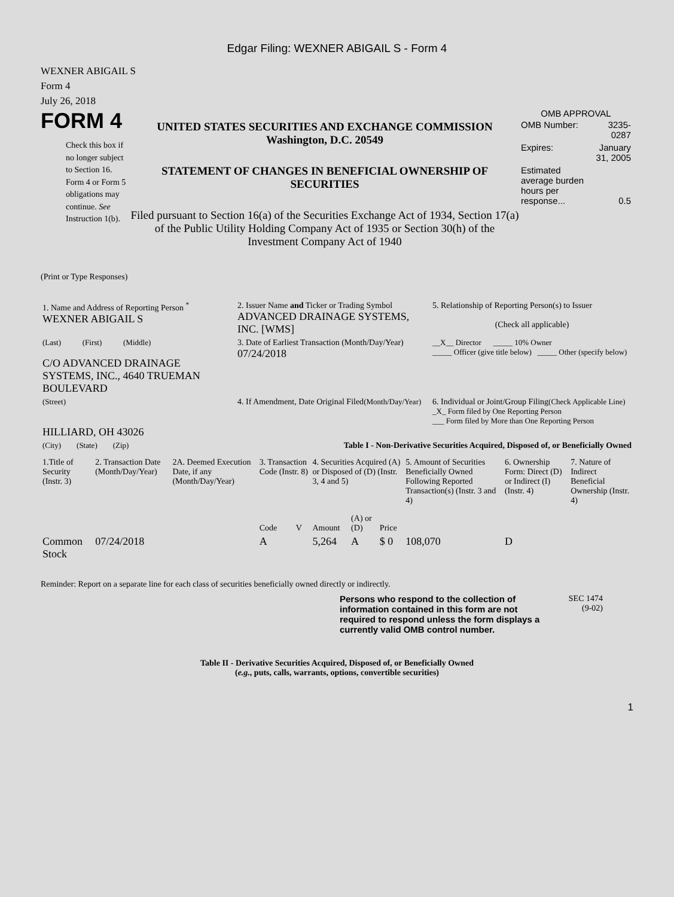Edgar Filing: WEXNER ABIGAIL S - Form 4
WEXNER ABIGAIL S
Form 4
July 26, 2018
FORM 4
Check this box if no longer subject to Section 16. Form 4 or Form 5 obligations may continue. See Instruction 1(b).
UNITED STATES SECURITIES AND EXCHANGE COMMISSION
Washington, D.C. 20549
STATEMENT OF CHANGES IN BENEFICIAL OWNERSHIP OF SECURITIES
Filed pursuant to Section 16(a) of the Securities Exchange Act of 1934, Section 17(a) of the Public Utility Holding Company Act of 1935 or Section 30(h) of the Investment Company Act of 1940
OMB APPROVAL
| OMB Number: | 3235-0287 |
| Expires: | January 31, 2005 |
| Estimated average burden hours per response... | 0.5 |
(Print or Type Responses)
| 1. Name and Address of Reporting Person <sup>*</sup> WEXNER ABIGAIL S | 2. Issuer Name and Ticker or Trading Symbol ADVANCED DRAINAGE SYSTEMS, INC. [WMS] | 5. Relationship of Reporting Person(s) to Issuer (Check all applicable) |
| (Last) (First) (Middle) C/O ADVANCED DRAINAGE SYSTEMS, INC., 4640 TRUEMAN BOULEVARD | 3. Date of Earliest Transaction (Month/Day/Year) 07/24/2018 | __X__ Director _____ 10% Owner _____ Officer (give title below) _____ Other (specify below) |
| (Street) HILLIARD, OH 43026 | 4. If Amendment, Date Original Filed (Month/Day/Year) | 6. Individual or Joint/Group Filing (Check Applicable Line) _X_ Form filed by One Reporting Person ___ Form filed by More than One Reporting Person |
| (City) (State) (Zip) | Table I - Non-Derivative Securities Acquired, Disposed of, or Beneficially Owned | |
| 1.Title of Security (Instr. 3) | 2. Transaction Date (Month/Day/Year) | 2A. Deemed Execution Date, if any (Month/Day/Year) | 3. Transaction Code (Instr. 8) | | 4. Securities Acquired (A) or Disposed of (D) (Instr. 3, 4 and 5) | | | 5. Amount of Securities Beneficially Owned Following Reported Transaction(s) (Instr. 3 and 4) | 6. Ownership Form: Direct (D) or Indirect (I) (Instr. 4) | 7. Nature of Indirect Beneficial Ownership (Instr. 4) |
| | | | Code | V | Amount | (A) or (D) | Price | | | |
| Common Stock | 07/24/2018 | | A | | 5,264 | A | $ 0 | 108,070 | D | |
Reminder: Report on a separate line for each class of securities beneficially owned directly or indirectly.
Persons who respond to the collection of information contained in this form are not required to respond unless the form displays a currently valid OMB control number.
SEC 1474
(9-02)
Table II - Derivative Securities Acquired, Disposed of, or Beneficially Owned
(e.g., puts, calls, warrants, options, convertible securities)
1